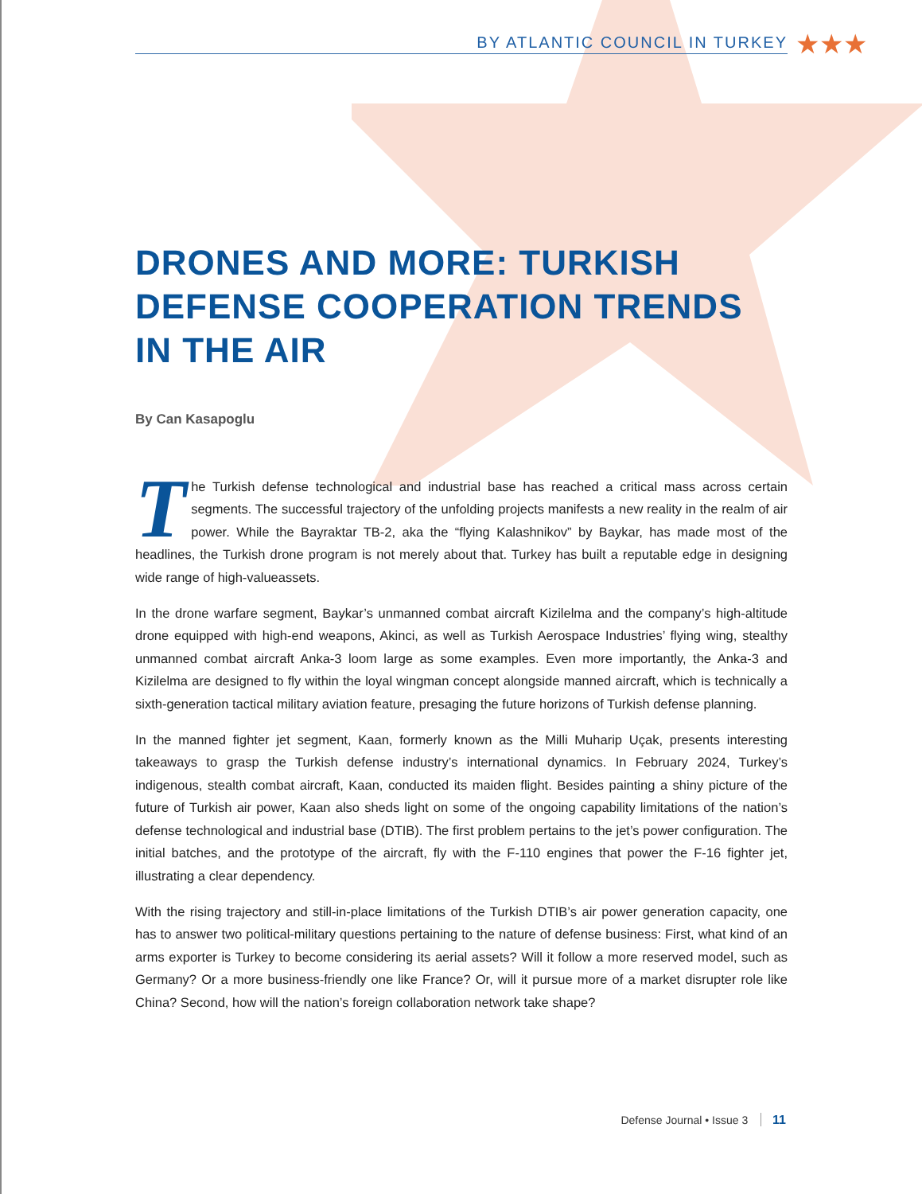BY ATLANTIC COUNCIL IN TURKEY
★★★
DRONES AND MORE: TURKISH DEFENSE COOPERATION TRENDS IN THE AIR
By Can Kasapoglu
The Turkish defense technological and industrial base has reached a critical mass across certain segments. The successful trajectory of the unfolding projects manifests a new reality in the realm of air power. While the Bayraktar TB-2, aka the “flying Kalashnikov” by Baykar, has made most of the headlines, the Turkish drone program is not merely about that. Turkey has built a reputable edge in designing wide range of high-valueassets.
In the drone warfare segment, Baykar’s unmanned combat aircraft Kizilelma and the company’s high-altitude drone equipped with high-end weapons, Akinci, as well as Turkish Aerospace Industries’ flying wing, stealthy unmanned combat aircraft Anka-3 loom large as some examples. Even more importantly, the Anka-3 and Kizilelma are designed to fly within the loyal wingman concept alongside manned aircraft, which is technically a sixth-generation tactical military aviation feature, presaging the future horizons of Turkish defense planning.
In the manned fighter jet segment, Kaan, formerly known as the Milli Muharip Uçak, presents interesting takeaways to grasp the Turkish defense industry’s international dynamics. In February 2024, Turkey’s indigenous, stealth combat aircraft, Kaan, conducted its maiden flight. Besides painting a shiny picture of the future of Turkish air power, Kaan also sheds light on some of the ongoing capability limitations of the nation’s defense technological and industrial base (DTIB). The first problem pertains to the jet’s power configuration. The initial batches, and the prototype of the aircraft, fly with the F-110 engines that power the F-16 fighter jet, illustrating a clear dependency.
With the rising trajectory and still-in-place limitations of the Turkish DTIB’s air power generation capacity, one has to answer two political-military questions pertaining to the nature of defense business: First, what kind of an arms exporter is Turkey to become considering its aerial assets? Will it follow a more reserved model, such as Germany? Or a more business-friendly one like France? Or, will it pursue more of a market disrupter role like China? Second, how will the nation’s foreign collaboration network take shape?
Defense Journal • Issue 3 11